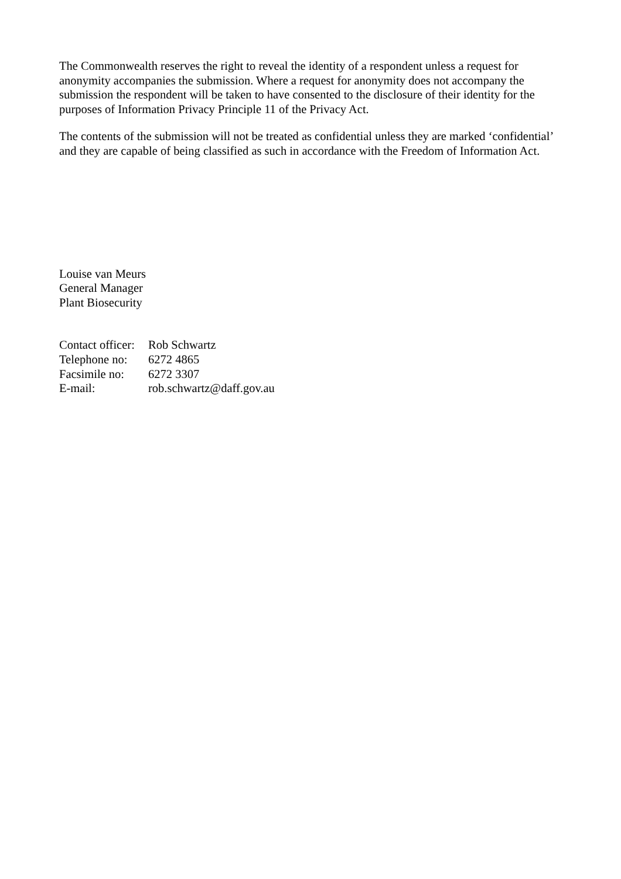The Commonwealth reserves the right to reveal the identity of a respondent unless a request for anonymity accompanies the submission. Where a request for anonymity does not accompany the submission the respondent will be taken to have consented to the disclosure of their identity for the purposes of Information Privacy Principle 11 of the Privacy Act.
The contents of the submission will not be treated as confidential unless they are marked ‘confidential’ and they are capable of being classified as such in accordance with the Freedom of Information Act.
Louise van Meurs
General Manager
Plant Biosecurity
| Contact officer: | Rob Schwartz |
| Telephone no: | 6272 4865 |
| Facsimile no: | 6272 3307 |
| E-mail: | rob.schwartz@daff.gov.au |